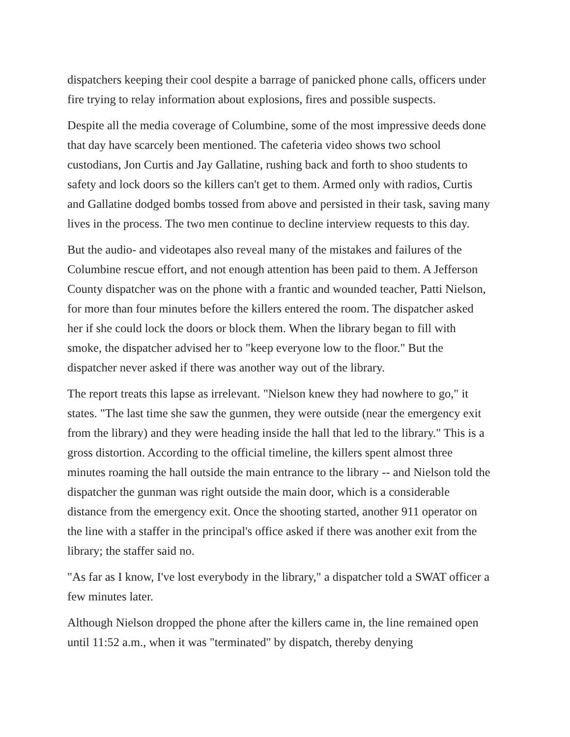dispatchers keeping their cool despite a barrage of panicked phone calls, officers under fire trying to relay information about explosions, fires and possible suspects.
Despite all the media coverage of Columbine, some of the most impressive deeds done that day have scarcely been mentioned. The cafeteria video shows two school custodians, Jon Curtis and Jay Gallatine, rushing back and forth to shoo students to safety and lock doors so the killers can't get to them. Armed only with radios, Curtis and Gallatine dodged bombs tossed from above and persisted in their task, saving many lives in the process. The two men continue to decline interview requests to this day.
But the audio- and videotapes also reveal many of the mistakes and failures of the Columbine rescue effort, and not enough attention has been paid to them. A Jefferson County dispatcher was on the phone with a frantic and wounded teacher, Patti Nielson, for more than four minutes before the killers entered the room. The dispatcher asked her if she could lock the doors or block them. When the library began to fill with smoke, the dispatcher advised her to "keep everyone low to the floor." But the dispatcher never asked if there was another way out of the library.
The report treats this lapse as irrelevant. "Nielson knew they had nowhere to go," it states. "The last time she saw the gunmen, they were outside (near the emergency exit from the library) and they were heading inside the hall that led to the library." This is a gross distortion. According to the official timeline, the killers spent almost three minutes roaming the hall outside the main entrance to the library -- and Nielson told the dispatcher the gunman was right outside the main door, which is a considerable distance from the emergency exit. Once the shooting started, another 911 operator on the line with a staffer in the principal's office asked if there was another exit from the library; the staffer said no.
"As far as I know, I've lost everybody in the library," a dispatcher told a SWAT officer a few minutes later.
Although Nielson dropped the phone after the killers came in, the line remained open until 11:52 a.m., when it was "terminated" by dispatch, thereby denying